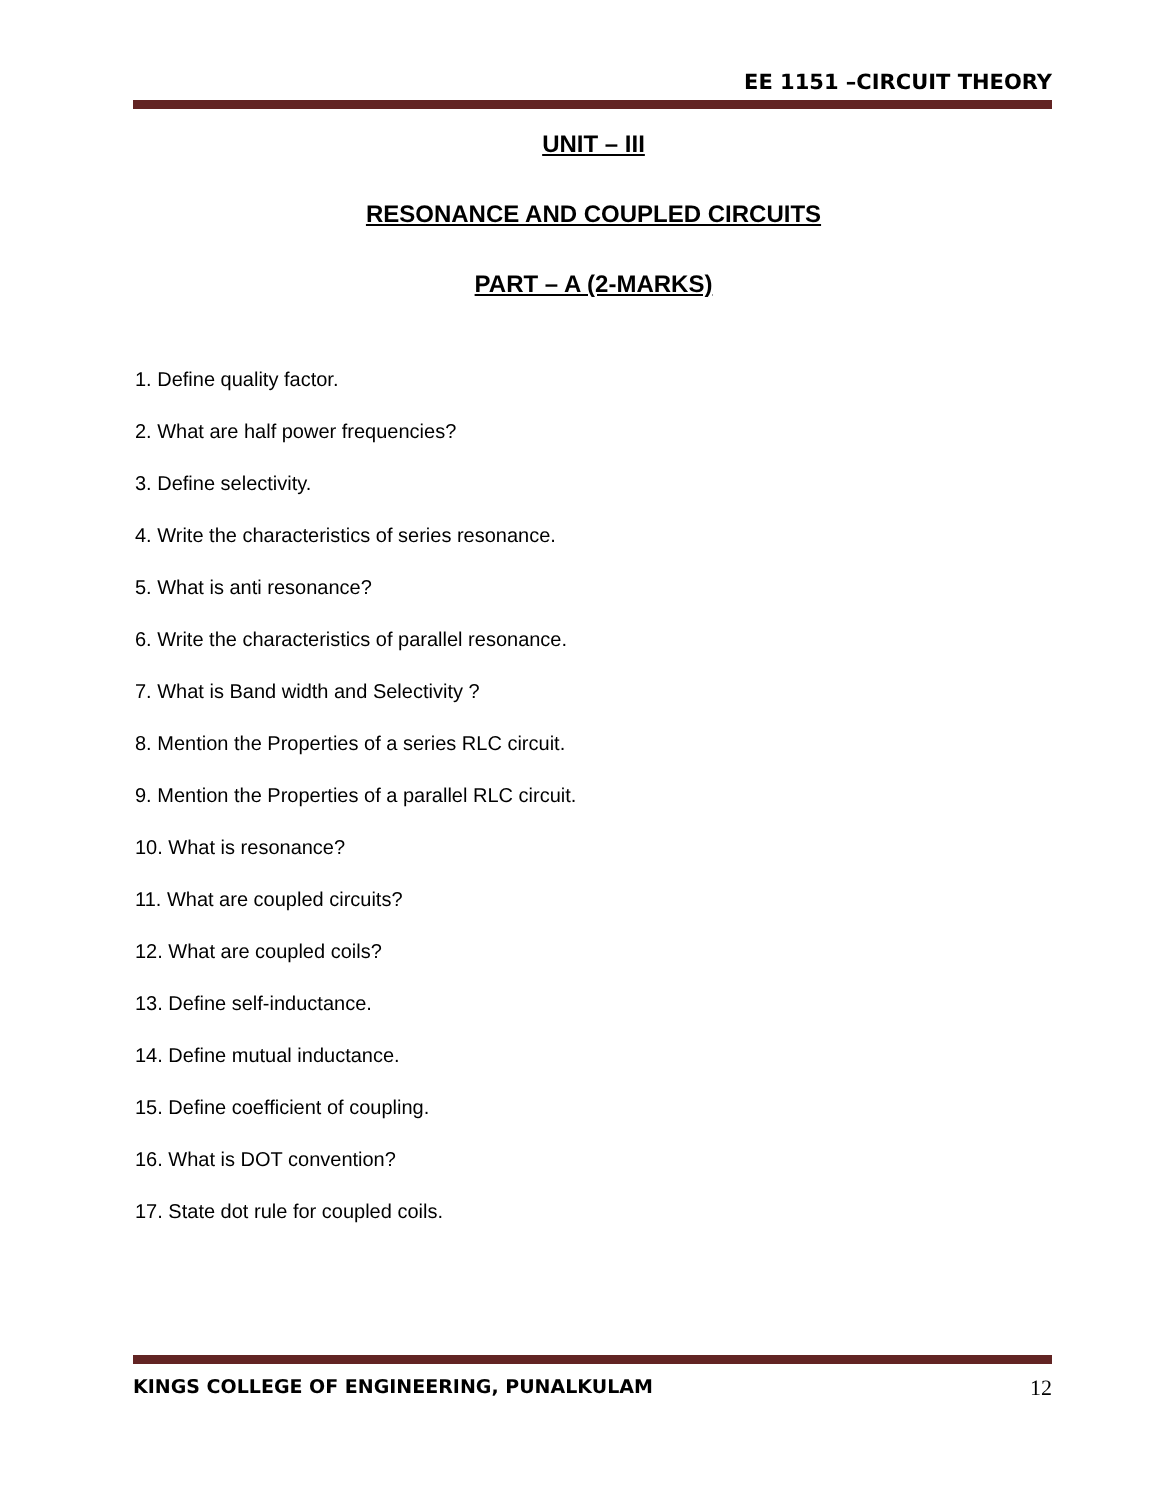EE 1151 –CIRCUIT THEORY
UNIT – III
RESONANCE AND COUPLED CIRCUITS
PART – A (2-MARKS)
1. Define quality factor.
2. What are half power frequencies?
3. Define selectivity.
4. Write the characteristics of series resonance.
5. What is anti resonance?
6. Write the characteristics of parallel resonance.
7. What is Band width and Selectivity ?
8. Mention the Properties of a series RLC circuit.
9. Mention the Properties of a parallel RLC circuit.
10. What is resonance?
11. What are coupled circuits?
12. What are coupled coils?
13. Define self-inductance.
14. Define mutual inductance.
15. Define coefficient of coupling.
16. What is DOT convention?
17. State dot rule for coupled coils.
KINGS COLLEGE OF ENGINEERING, PUNALKULAM 12